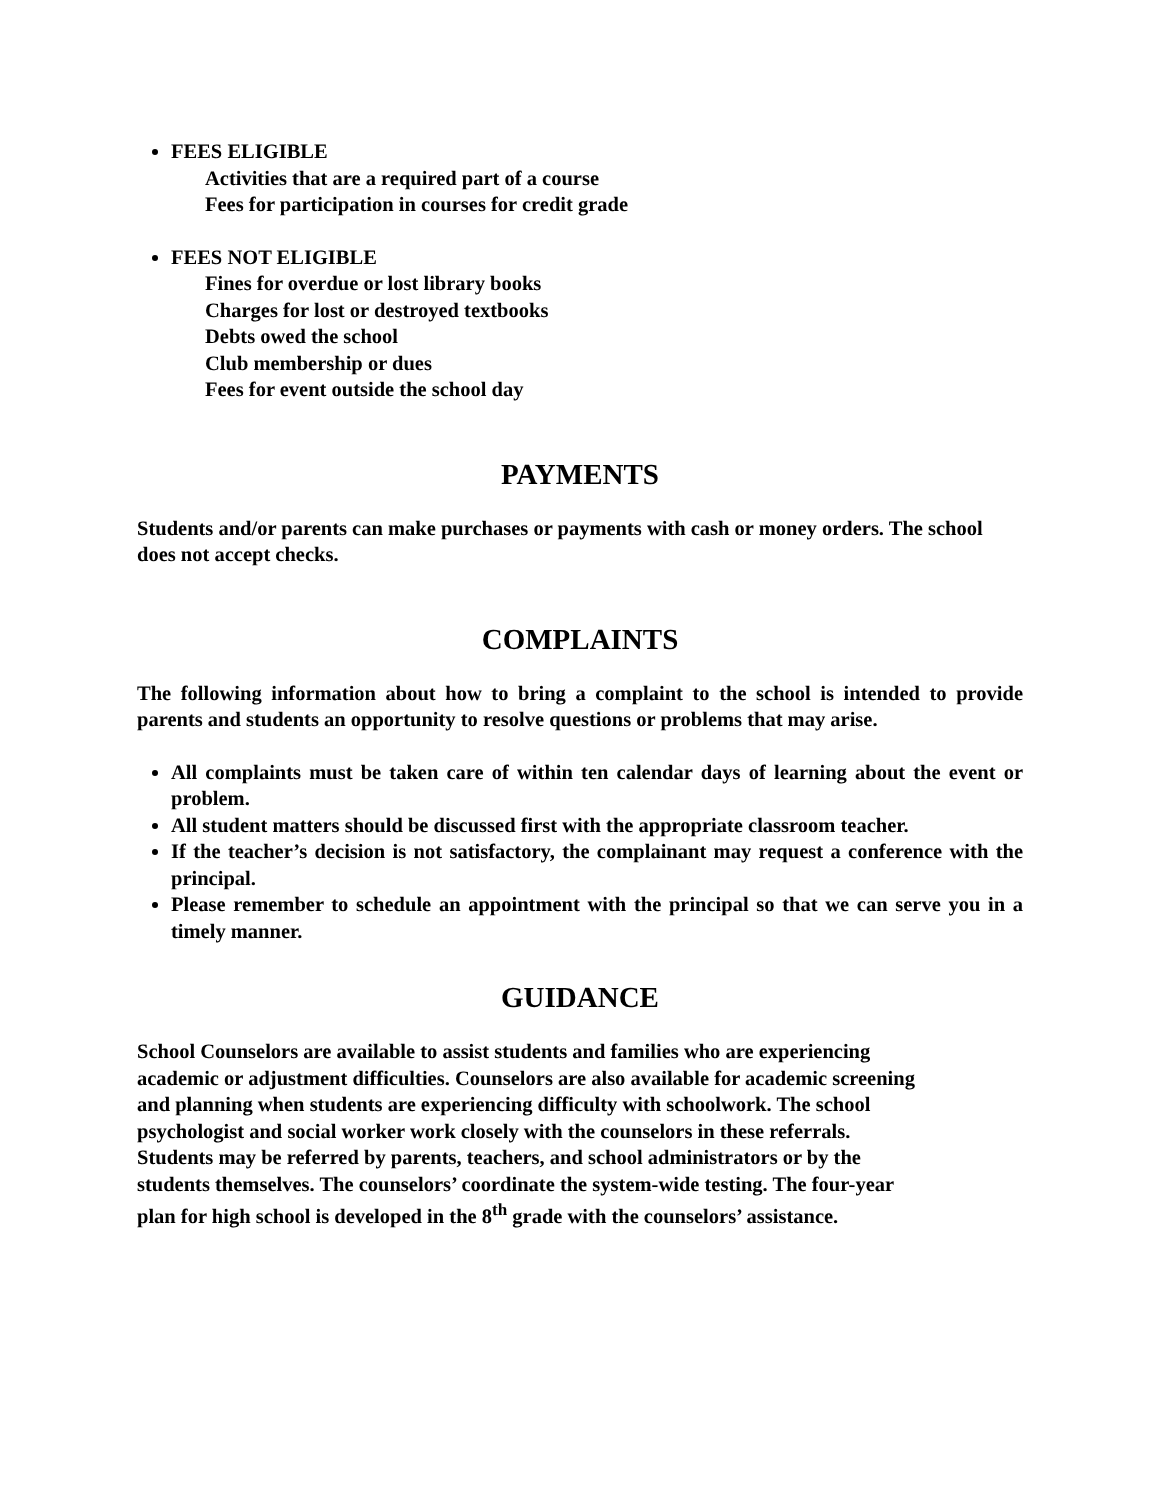FEES ELIGIBLE
Activities that are a required part of a course
Fees for participation in courses for credit grade
FEES NOT ELIGIBLE
Fines for overdue or lost library books
Charges for lost or destroyed textbooks
Debts owed the school
Club membership or dues
Fees for event outside the school day
PAYMENTS
Students and/or parents can make purchases or payments with cash or money orders. The school does not accept checks.
COMPLAINTS
The following information about how to bring a complaint to the school is intended to provide parents and students an opportunity to resolve questions or problems that may arise.
All complaints must be taken care of within ten calendar days of learning about the event or problem.
All student matters should be discussed first with the appropriate classroom teacher.
If the teacher’s decision is not satisfactory, the complainant may request a conference with the principal.
Please remember to schedule an appointment with the principal so that we can serve you in a timely manner.
GUIDANCE
School Counselors are available to assist students and families who are experiencing
academic or adjustment difficulties. Counselors are also available for academic screening
and planning when students are experiencing difficulty with schoolwork. The school
psychologist and social worker work closely with the counselors in these referrals.
Students may be referred by parents, teachers, and school administrators or by the
students themselves. The counselors’ coordinate the system-wide testing. The four-year
plan for high school is developed in the 8<sup>th</sup> grade with the counselors’ assistance.